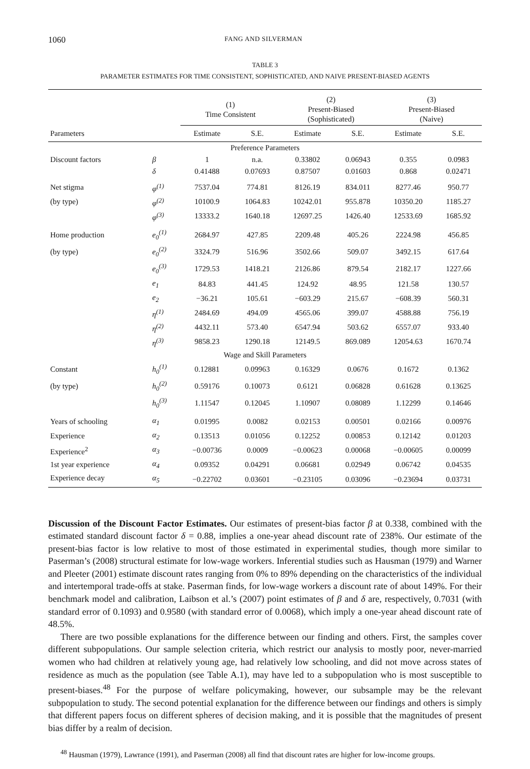1060 FANG AND SILVERMAN
TABLE 3
PARAMETER ESTIMATES FOR TIME CONSISTENT, SOPHISTICATED, AND NAIVE PRESENT-BIASED AGENTS
| | | (1) Time Consistent | | (2) Present-Biased (Sophisticated) | | (3) Present-Biased (Naive) | |
| --- | --- | --- | --- | --- | --- | --- | --- |
| Parameters | | Estimate | S.E. | Estimate | S.E. | Estimate | S.E. |
| Preference Parameters | | | | | | | |
| Discount factors | β | 1 | n.a. | 0.33802 | 0.06943 | 0.355 | 0.0983 |
| | δ | 0.41488 | 0.07693 | 0.87507 | 0.01603 | 0.868 | 0.02471 |
| Net stigma | φ<sup>(1)</sup> | 7537.04 | 774.81 | 8126.19 | 834.011 | 8277.46 | 950.77 |
| (by type) | φ<sup>(2)</sup> | 10100.9 | 1064.83 | 10242.01 | 955.878 | 10350.20 | 1185.27 |
| | φ<sup>(3)</sup> | 13333.2 | 1640.18 | 12697.25 | 1426.40 | 12533.69 | 1685.92 |
| Home production | e<sub>0</sub><sup>(1)</sup> | 2684.97 | 427.85 | 2209.48 | 405.26 | 2224.98 | 456.85 |
| (by type) | e<sub>0</sub><sup>(2)</sup> | 3324.79 | 516.96 | 3502.66 | 509.07 | 3492.15 | 617.64 |
| | e<sub>0</sub><sup>(3)</sup> | 1729.53 | 1418.21 | 2126.86 | 879.54 | 2182.17 | 1227.66 |
| | e<sub>1</sub> | 84.83 | 441.45 | 124.92 | 48.95 | 121.58 | 130.57 |
| | e<sub>2</sub> | −36.21 | 105.61 | −603.29 | 215.67 | −608.39 | 560.31 |
| | η<sup>(1)</sup> | 2484.69 | 494.09 | 4565.06 | 399.07 | 4588.88 | 756.19 |
| | η<sup>(2)</sup> | 4432.11 | 573.40 | 6547.94 | 503.62 | 6557.07 | 933.40 |
| | η<sup>(3)</sup> | 9858.23 | 1290.18 | 12149.5 | 869.089 | 12054.63 | 1670.74 |
| Wage and Skill Parameters | | | | | | | |
| Constant | h<sub>0</sub><sup>(1)</sup> | 0.12881 | 0.09963 | 0.16329 | 0.0676 | 0.1672 | 0.1362 |
| (by type) | h<sub>0</sub><sup>(2)</sup> | 0.59176 | 0.10073 | 0.6121 | 0.06828 | 0.61628 | 0.13625 |
| | h<sub>0</sub><sup>(3)</sup> | 1.11547 | 0.12045 | 1.10907 | 0.08089 | 1.12299 | 0.14646 |
| Years of schooling | α<sub>1</sub> | 0.01995 | 0.0082 | 0.02153 | 0.00501 | 0.02166 | 0.00976 |
| Experience | α<sub>2</sub> | 0.13513 | 0.01056 | 0.12252 | 0.00853 | 0.12142 | 0.01203 |
| Experience<sup>2</sup> | α<sub>3</sub> | −0.00736 | 0.0009 | −0.00623 | 0.00068 | −0.00605 | 0.00099 |
| 1st year experience | α<sub>4</sub> | 0.09352 | 0.04291 | 0.06681 | 0.02949 | 0.06742 | 0.04535 |
| Experience decay | α<sub>5</sub> | −0.22702 | 0.03601 | −0.23105 | 0.03096 | −0.23694 | 0.03731 |
Discussion of the Discount Factor Estimates. Our estimates of present-bias factor β at 0.338, combined with the estimated standard discount factor δ = 0.88, implies a one-year ahead discount rate of 238%. Our estimate of the present-bias factor is low relative to most of those estimated in experimental studies, though more similar to Paserman’s (2008) structural estimate for low-wage workers. Inferential studies such as Hausman (1979) and Warner and Pleeter (2001) estimate discount rates ranging from 0% to 89% depending on the characteristics of the individual and intertemporal trade-offs at stake. Paserman finds, for low-wage workers a discount rate of about 149%. For their benchmark model and calibration, Laibson et al.’s (2007) point estimates of β and δ are, respectively, 0.7031 (with standard error of 0.1093) and 0.9580 (with standard error of 0.0068), which imply a one-year ahead discount rate of 48.5%.
There are two possible explanations for the difference between our finding and others. First, the samples cover different subpopulations. Our sample selection criteria, which restrict our analysis to mostly poor, never-married women who had children at relatively young age, had relatively low schooling, and did not move across states of residence as much as the population (see Table A.1), may have led to a subpopulation who is most susceptible to present-biases.<sup>48</sup> For the purpose of welfare policymaking, however, our subsample may be the relevant subpopulation to study. The second potential explanation for the difference between our findings and others is simply that different papers focus on different spheres of decision making, and it is possible that the magnitudes of present bias differ by a realm of decision.
<sup>48</sup> Hausman (1979), Lawrance (1991), and Paserman (2008) all find that discount rates are higher for low-income groups.